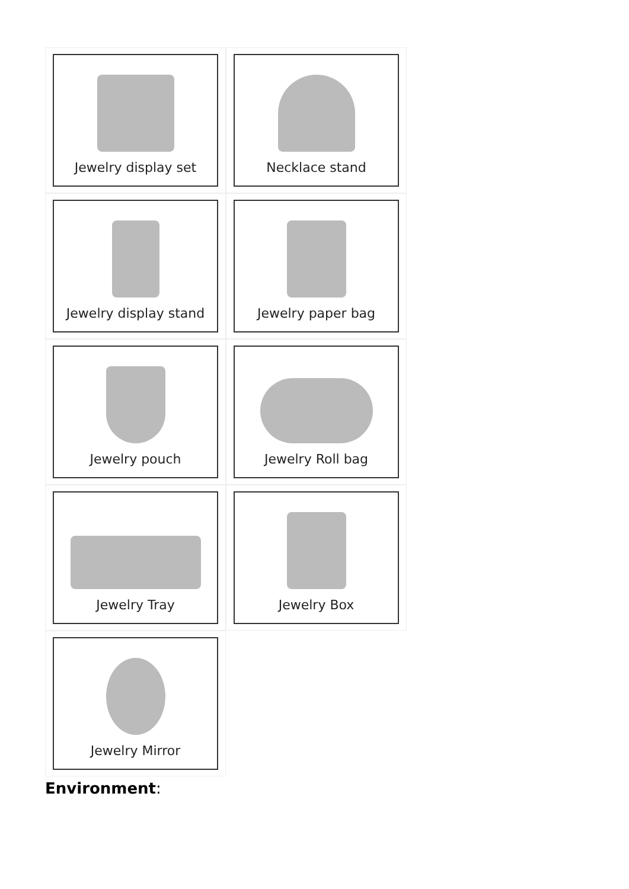Jewelry display set
Necklace stand
Jewelry display stand
Jewelry paper bag
Jewelry pouch
Jewelry Roll bag
Jewelry Tray
Jewelry Box
Jewelry Mirror
Environment: